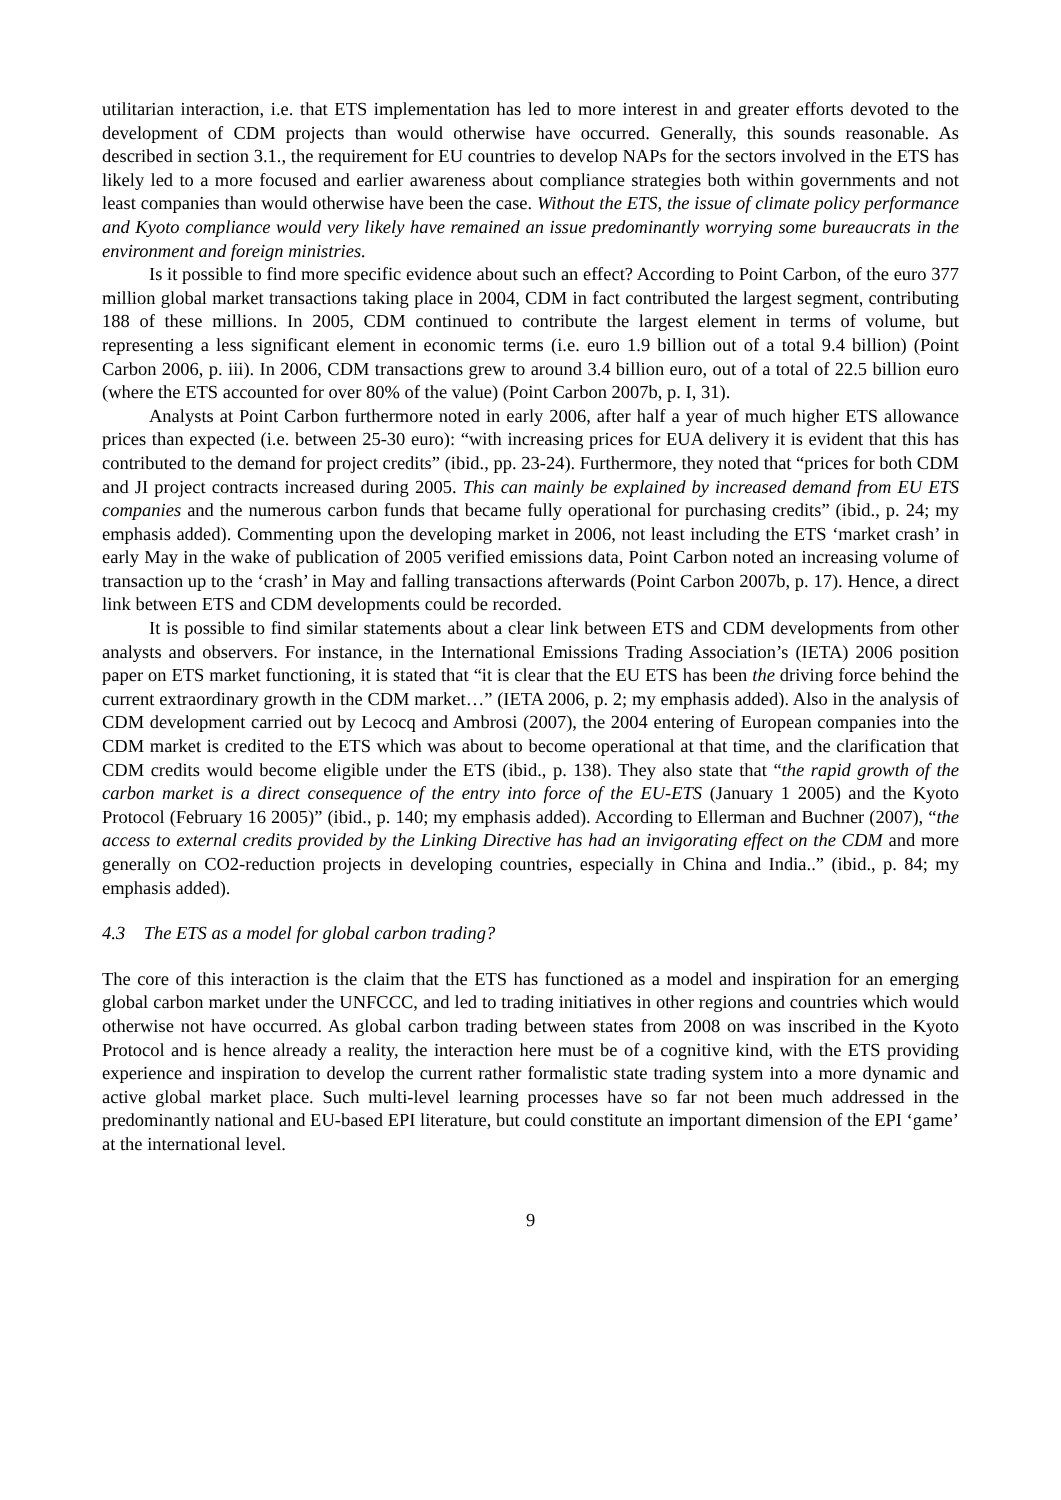utilitarian interaction, i.e. that ETS implementation has led to more interest in and greater efforts devoted to the development of CDM projects than would otherwise have occurred. Generally, this sounds reasonable. As described in section 3.1., the requirement for EU countries to develop NAPs for the sectors involved in the ETS has likely led to a more focused and earlier awareness about compliance strategies both within governments and not least companies than would otherwise have been the case. Without the ETS, the issue of climate policy performance and Kyoto compliance would very likely have remained an issue predominantly worrying some bureaucrats in the environment and foreign ministries.
Is it possible to find more specific evidence about such an effect? According to Point Carbon, of the euro 377 million global market transactions taking place in 2004, CDM in fact contributed the largest segment, contributing 188 of these millions. In 2005, CDM continued to contribute the largest element in terms of volume, but representing a less significant element in economic terms (i.e. euro 1.9 billion out of a total 9.4 billion) (Point Carbon 2006, p. iii). In 2006, CDM transactions grew to around 3.4 billion euro, out of a total of 22.5 billion euro (where the ETS accounted for over 80% of the value) (Point Carbon 2007b, p. I, 31).
Analysts at Point Carbon furthermore noted in early 2006, after half a year of much higher ETS allowance prices than expected (i.e. between 25-30 euro): “with increasing prices for EUA delivery it is evident that this has contributed to the demand for project credits” (ibid., pp. 23-24). Furthermore, they noted that “prices for both CDM and JI project contracts increased during 2005. This can mainly be explained by increased demand from EU ETS companies and the numerous carbon funds that became fully operational for purchasing credits” (ibid., p. 24; my emphasis added). Commenting upon the developing market in 2006, not least including the ETS ‘market crash’ in early May in the wake of publication of 2005 verified emissions data, Point Carbon noted an increasing volume of transaction up to the ‘crash’ in May and falling transactions afterwards (Point Carbon 2007b, p. 17). Hence, a direct link between ETS and CDM developments could be recorded.
It is possible to find similar statements about a clear link between ETS and CDM developments from other analysts and observers. For instance, in the International Emissions Trading Association’s (IETA) 2006 position paper on ETS market functioning, it is stated that “it is clear that the EU ETS has been the driving force behind the current extraordinary growth in the CDM market…” (IETA 2006, p. 2; my emphasis added). Also in the analysis of CDM development carried out by Lecocq and Ambrosi (2007), the 2004 entering of European companies into the CDM market is credited to the ETS which was about to become operational at that time, and the clarification that CDM credits would become eligible under the ETS (ibid., p. 138). They also state that “the rapid growth of the carbon market is a direct consequence of the entry into force of the EU-ETS (January 1 2005) and the Kyoto Protocol (February 16 2005)” (ibid., p. 140; my emphasis added). According to Ellerman and Buchner (2007), “the access to external credits provided by the Linking Directive has had an invigorating effect on the CDM and more generally on CO2-reduction projects in developing countries, especially in China and India..” (ibid., p. 84; my emphasis added).
4.3 The ETS as a model for global carbon trading?
The core of this interaction is the claim that the ETS has functioned as a model and inspiration for an emerging global carbon market under the UNFCCC, and led to trading initiatives in other regions and countries which would otherwise not have occurred. As global carbon trading between states from 2008 on was inscribed in the Kyoto Protocol and is hence already a reality, the interaction here must be of a cognitive kind, with the ETS providing experience and inspiration to develop the current rather formalistic state trading system into a more dynamic and active global market place. Such multi-level learning processes have so far not been much addressed in the predominantly national and EU-based EPI literature, but could constitute an important dimension of the EPI ‘game’ at the international level.
9